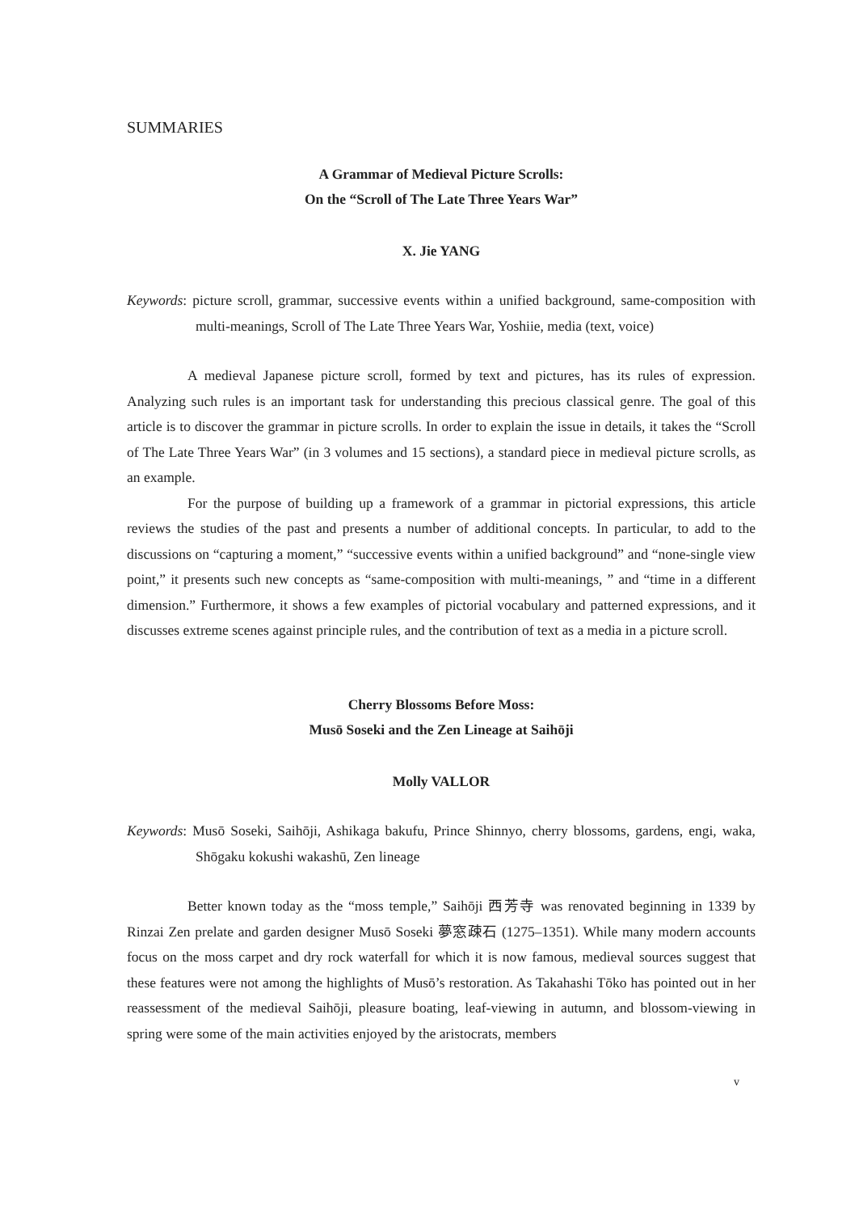SUMMARIES
A Grammar of Medieval Picture Scrolls:
On the “Scroll of The Late Three Years War”
X. Jie YANG
Keywords: picture scroll, grammar, successive events within a unified background, same-composition with multi-meanings, Scroll of The Late Three Years War, Yoshiie, media (text, voice)
A medieval Japanese picture scroll, formed by text and pictures, has its rules of expression. Analyzing such rules is an important task for understanding this precious classical genre. The goal of this article is to discover the grammar in picture scrolls. In order to explain the issue in details, it takes the “Scroll of The Late Three Years War” (in 3 volumes and 15 sections), a standard piece in medieval picture scrolls, as an example.
For the purpose of building up a framework of a grammar in pictorial expressions, this article reviews the studies of the past and presents a number of additional concepts. In particular, to add to the discussions on “capturing a moment,” “successive events within a unified background” and “none-single view point,” it presents such new concepts as “same-composition with multi-meanings, ” and “time in a different dimension.” Furthermore, it shows a few examples of pictorial vocabulary and patterned expressions, and it discusses extreme scenes against principle rules, and the contribution of text as a media in a picture scroll.
Cherry Blossoms Before Moss:
Musō Soseki and the Zen Lineage at Saihōji
Molly VALLOR
Keywords: Musō Soseki, Saihōji, Ashikaga bakufu, Prince Shinnyo, cherry blossoms, gardens, engi, waka, Shōgaku kokushi wakashū, Zen lineage
Better known today as the “moss temple,” Saihōji 西芳寺 was renovated beginning in 1339 by Rinzai Zen prelate and garden designer Musō Soseki 夢窓疎石 (1275–1351). While many modern accounts focus on the moss carpet and dry rock waterfall for which it is now famous, medieval sources suggest that these features were not among the highlights of Musō’s restoration. As Takahashi Tōko has pointed out in her reassessment of the medieval Saihōji, pleasure boating, leaf-viewing in autumn, and blossom-viewing in spring were some of the main activities enjoyed by the aristocrats, members
v